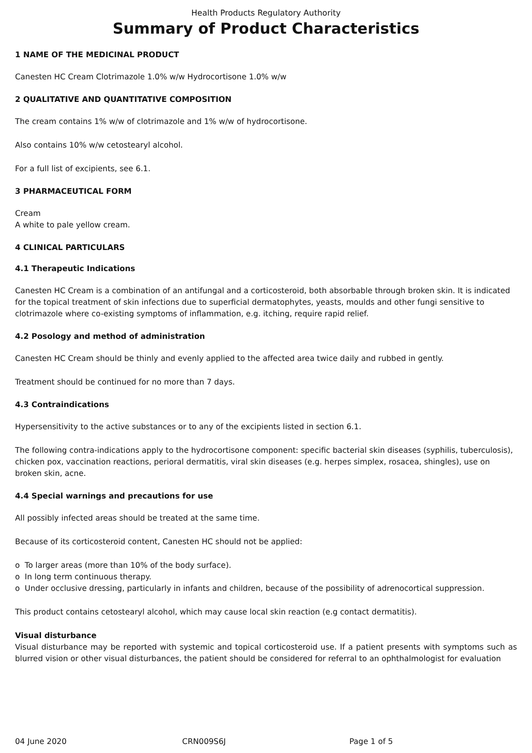Health Products Regulatory Authority
Summary of Product Characteristics
1 NAME OF THE MEDICINAL PRODUCT
Canesten HC Cream Clotrimazole 1.0% w/w Hydrocortisone 1.0% w/w
2 QUALITATIVE AND QUANTITATIVE COMPOSITION
The cream contains 1% w/w of clotrimazole and 1% w/w of hydrocortisone.
Also contains 10% w/w cetostearyl alcohol.
For a full list of excipients, see 6.1.
3 PHARMACEUTICAL FORM
Cream
A white to pale yellow cream.
4 CLINICAL PARTICULARS
4.1 Therapeutic Indications
Canesten HC Cream is a combination of an antifungal and a corticosteroid, both absorbable through broken skin. It is indicated for the topical treatment of skin infections due to superficial dermatophytes, yeasts, moulds and other fungi sensitive to clotrimazole where co-existing symptoms of inflammation, e.g. itching, require rapid relief.
4.2 Posology and method of administration
Canesten HC Cream should be thinly and evenly applied to the affected area twice daily and rubbed in gently.
Treatment should be continued for no more than 7 days.
4.3 Contraindications
Hypersensitivity to the active substances or to any of the excipients listed in section 6.1.
The following contra-indications apply to the hydrocortisone component: specific bacterial skin diseases (syphilis, tuberculosis), chicken pox, vaccination reactions, perioral dermatitis, viral skin diseases (e.g. herpes simplex, rosacea, shingles), use on broken skin, acne.
4.4 Special warnings and precautions for use
All possibly infected areas should be treated at the same time.
Because of its corticosteroid content, Canesten HC should not be applied:
o To larger areas (more than 10% of the body surface).
o In long term continuous therapy.
o Under occlusive dressing, particularly in infants and children, because of the possibility of adrenocortical suppression.
This product contains cetostearyl alcohol, which may cause local skin reaction (e.g contact dermatitis).
Visual disturbance
Visual disturbance may be reported with systemic and topical corticosteroid use. If a patient presents with symptoms such as blurred vision or other visual disturbances, the patient should be considered for referral to an ophthalmologist for evaluation
04 June 2020 CRN009S6J Page 1 of 5